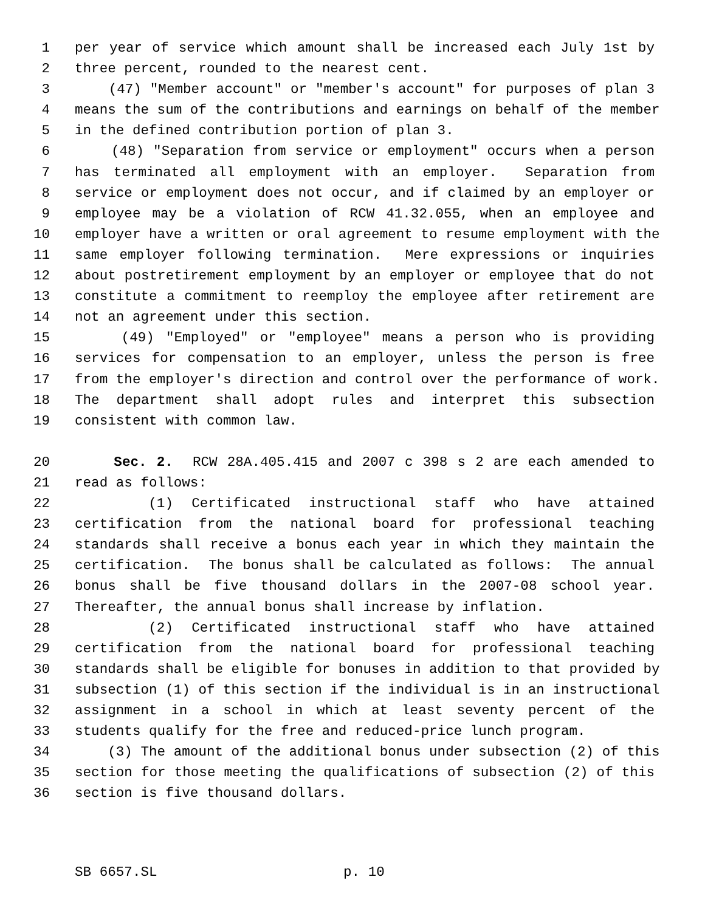1 per year of service which amount shall be increased each July 1st by
2 three percent, rounded to the nearest cent.
3 (47) "Member account" or "member's account" for purposes of plan 3
4 means the sum of the contributions and earnings on behalf of the member
5 in the defined contribution portion of plan 3.
6 (48) "Separation from service or employment" occurs when a person
7 has terminated all employment with an employer. Separation from
8 service or employment does not occur, and if claimed by an employer or
9 employee may be a violation of RCW 41.32.055, when an employee and
10 employer have a written or oral agreement to resume employment with the
11 same employer following termination. Mere expressions or inquiries
12 about postretirement employment by an employer or employee that do not
13 constitute a commitment to reemploy the employee after retirement are
14 not an agreement under this section.
15 (49) "Employed" or "employee" means a person who is providing
16 services for compensation to an employer, unless the person is free
17 from the employer's direction and control over the performance of work.
18 The department shall adopt rules and interpret this subsection
19 consistent with common law.
20 Sec. 2. RCW 28A.405.415 and 2007 c 398 s 2 are each amended to
21 read as follows:
22 (1) Certificated instructional staff who have attained
23 certification from the national board for professional teaching
24 standards shall receive a bonus each year in which they maintain the
25 certification. The bonus shall be calculated as follows: The annual
26 bonus shall be five thousand dollars in the 2007-08 school year.
27 Thereafter, the annual bonus shall increase by inflation.
28 (2) Certificated instructional staff who have attained
29 certification from the national board for professional teaching
30 standards shall be eligible for bonuses in addition to that provided by
31 subsection (1) of this section if the individual is in an instructional
32 assignment in a school in which at least seventy percent of the
33 students qualify for the free and reduced-price lunch program.
34 (3) The amount of the additional bonus under subsection (2) of this
35 section for those meeting the qualifications of subsection (2) of this
36 section is five thousand dollars.
SB 6657.SL p. 10